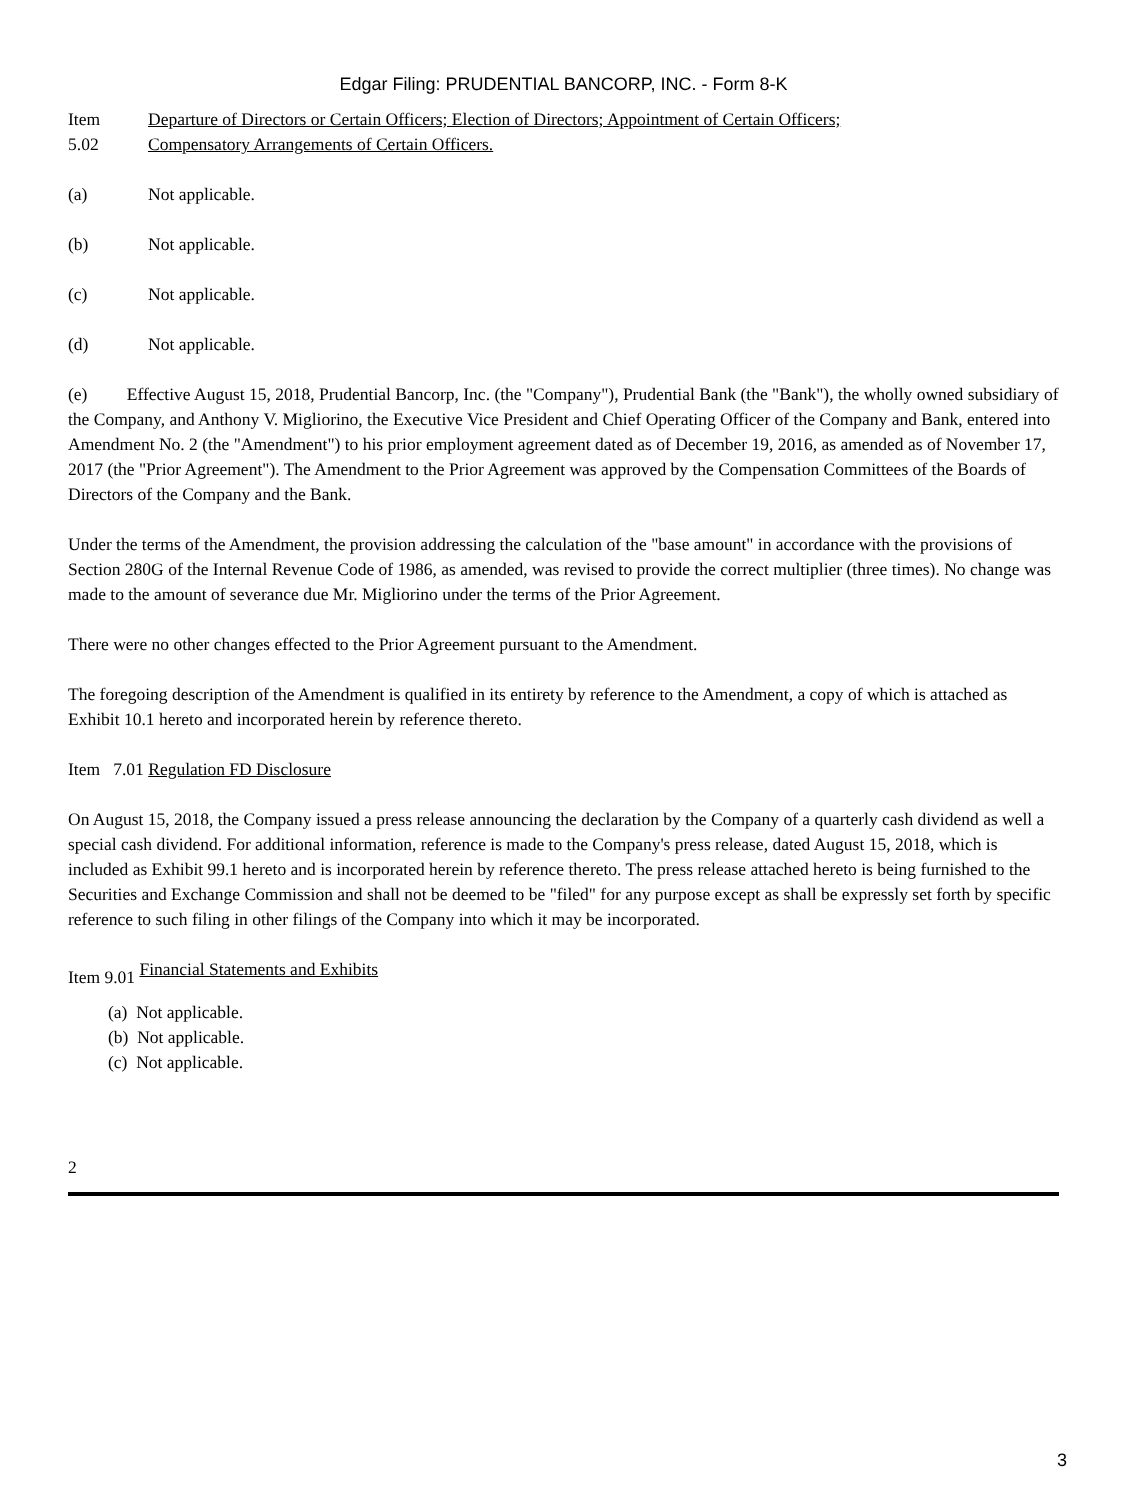Edgar Filing: PRUDENTIAL BANCORP, INC. - Form 8-K
Item
5.02
Departure of Directors or Certain Officers; Election of Directors; Appointment of Certain Officers;
Compensatory Arrangements of Certain Officers.
(a) Not applicable.
(b) Not applicable.
(c) Not applicable.
(d) Not applicable.
(e) Effective August 15, 2018, Prudential Bancorp, Inc. (the "Company"), Prudential Bank (the "Bank"), the wholly owned subsidiary of the Company, and Anthony V. Migliorino, the Executive Vice President and Chief Operating Officer of the Company and Bank, entered into Amendment No. 2 (the "Amendment") to his prior employment agreement dated as of December 19, 2016, as amended as of November 17, 2017 (the "Prior Agreement"). The Amendment to the Prior Agreement was approved by the Compensation Committees of the Boards of Directors of the Company and the Bank.
Under the terms of the Amendment, the provision addressing the calculation of the "base amount" in accordance with the provisions of Section 280G of the Internal Revenue Code of 1986, as amended, was revised to provide the correct multiplier (three times). No change was made to the amount of severance due Mr. Migliorino under the terms of the Prior Agreement.
There were no other changes effected to the Prior Agreement pursuant to the Amendment.
The foregoing description of the Amendment is qualified in its entirety by reference to the Amendment, a copy of which is attached as Exhibit 10.1 hereto and incorporated herein by reference thereto.
Item 7.01 Regulation FD Disclosure
On August 15, 2018, the Company issued a press release announcing the declaration by the Company of a quarterly cash dividend as well a special cash dividend. For additional information, reference is made to the Company's press release, dated August 15, 2018, which is included as Exhibit 99.1 hereto and is incorporated herein by reference thereto. The press release attached hereto is being furnished to the Securities and Exchange Commission and shall not be deemed to be "filed" for any purpose except as shall be expressly set forth by specific reference to such filing in other filings of the Company into which it may be incorporated.
Item 9.01 Financial Statements and Exhibits
(a) Not applicable.
(b) Not applicable.
(c) Not applicable.
2
3